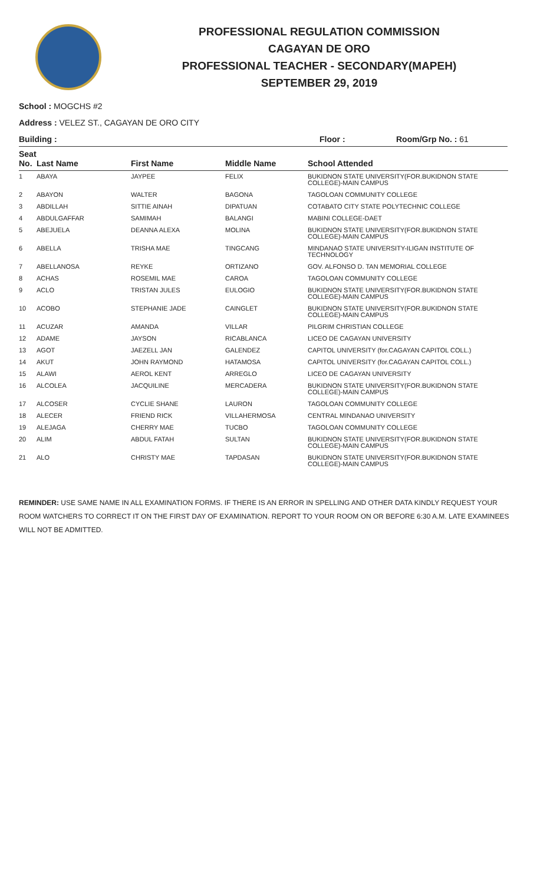PROFESSIONAL REGULATION COMMISSION
CAGAYAN DE ORO
PROFESSIONAL TEACHER - SECONDARY(MAPEH)
SEPTEMBER 29, 2019
School : MOGCHS #2
Address : VELEZ ST., CAGAYAN DE ORO CITY
Building : Floor : Room/Grp No. : 61
| Seat No. | Last Name | First Name | Middle Name | School Attended |
| --- | --- | --- | --- | --- |
| 1 | ABAYA | JAYPEE | FELIX | BUKIDNON STATE UNIVERSITY(FOR.BUKIDNON STATE COLLEGE)-MAIN CAMPUS |
| 2 | ABAYON | WALTER | BAGONA | TAGOLOAN COMMUNITY COLLEGE |
| 3 | ABDILLAH | SITTIE AINAH | DIPATUAN | COTABATO CITY STATE POLYTECHNIC COLLEGE |
| 4 | ABDULGAFFAR | SAMIMAH | BALANGI | MABINI COLLEGE-DAET |
| 5 | ABEJUELA | DEANNA ALEXA | MOLINA | BUKIDNON STATE UNIVERSITY(FOR.BUKIDNON STATE COLLEGE)-MAIN CAMPUS |
| 6 | ABELLA | TRISHA MAE | TINGCANG | MINDANAO STATE UNIVERSITY-ILIGAN INSTITUTE OF TECHNOLOGY |
| 7 | ABELLANOSA | REYKE | ORTIZANO | GOV. ALFONSO D. TAN MEMORIAL COLLEGE |
| 8 | ACHAS | ROSEMIL MAE | CAROA | TAGOLOAN COMMUNITY COLLEGE |
| 9 | ACLO | TRISTAN JULES | EULOGIO | BUKIDNON STATE UNIVERSITY(FOR.BUKIDNON STATE COLLEGE)-MAIN CAMPUS |
| 10 | ACOBO | STEPHANIE JADE | CAINGLET | BUKIDNON STATE UNIVERSITY(FOR.BUKIDNON STATE COLLEGE)-MAIN CAMPUS |
| 11 | ACUZAR | AMANDA | VILLAR | PILGRIM CHRISTIAN COLLEGE |
| 12 | ADAME | JAYSON | RICABLANCA | LICEO DE CAGAYAN UNIVERSITY |
| 13 | AGOT | JAEZELL JAN | GALENDEZ | CAPITOL UNIVERSITY (for.CAGAYAN CAPITOL COLL.) |
| 14 | AKUT | JOHN RAYMOND | HATAMOSA | CAPITOL UNIVERSITY (for.CAGAYAN CAPITOL COLL.) |
| 15 | ALAWI | AEROL KENT | ARREGLO | LICEO DE CAGAYAN UNIVERSITY |
| 16 | ALCOLEA | JACQUILINE | MERCADERA | BUKIDNON STATE UNIVERSITY(FOR.BUKIDNON STATE COLLEGE)-MAIN CAMPUS |
| 17 | ALCOSER | CYCLIE SHANE | LAURON | TAGOLOAN COMMUNITY COLLEGE |
| 18 | ALECER | FRIEND RICK | VILLAHERMOSA | CENTRAL MINDANAO UNIVERSITY |
| 19 | ALEJAGA | CHERRY MAE | TUCBO | TAGOLOAN COMMUNITY COLLEGE |
| 20 | ALIM | ABDUL FATAH | SULTAN | BUKIDNON STATE UNIVERSITY(FOR.BUKIDNON STATE COLLEGE)-MAIN CAMPUS |
| 21 | ALO | CHRISTY MAE | TAPDASAN | BUKIDNON STATE UNIVERSITY(FOR.BUKIDNON STATE COLLEGE)-MAIN CAMPUS |
REMINDER: USE SAME NAME IN ALL EXAMINATION FORMS. IF THERE IS AN ERROR IN SPELLING AND OTHER DATA KINDLY REQUEST YOUR ROOM WATCHERS TO CORRECT IT ON THE FIRST DAY OF EXAMINATION. REPORT TO YOUR ROOM ON OR BEFORE 6:30 A.M. LATE EXAMINEES WILL NOT BE ADMITTED.